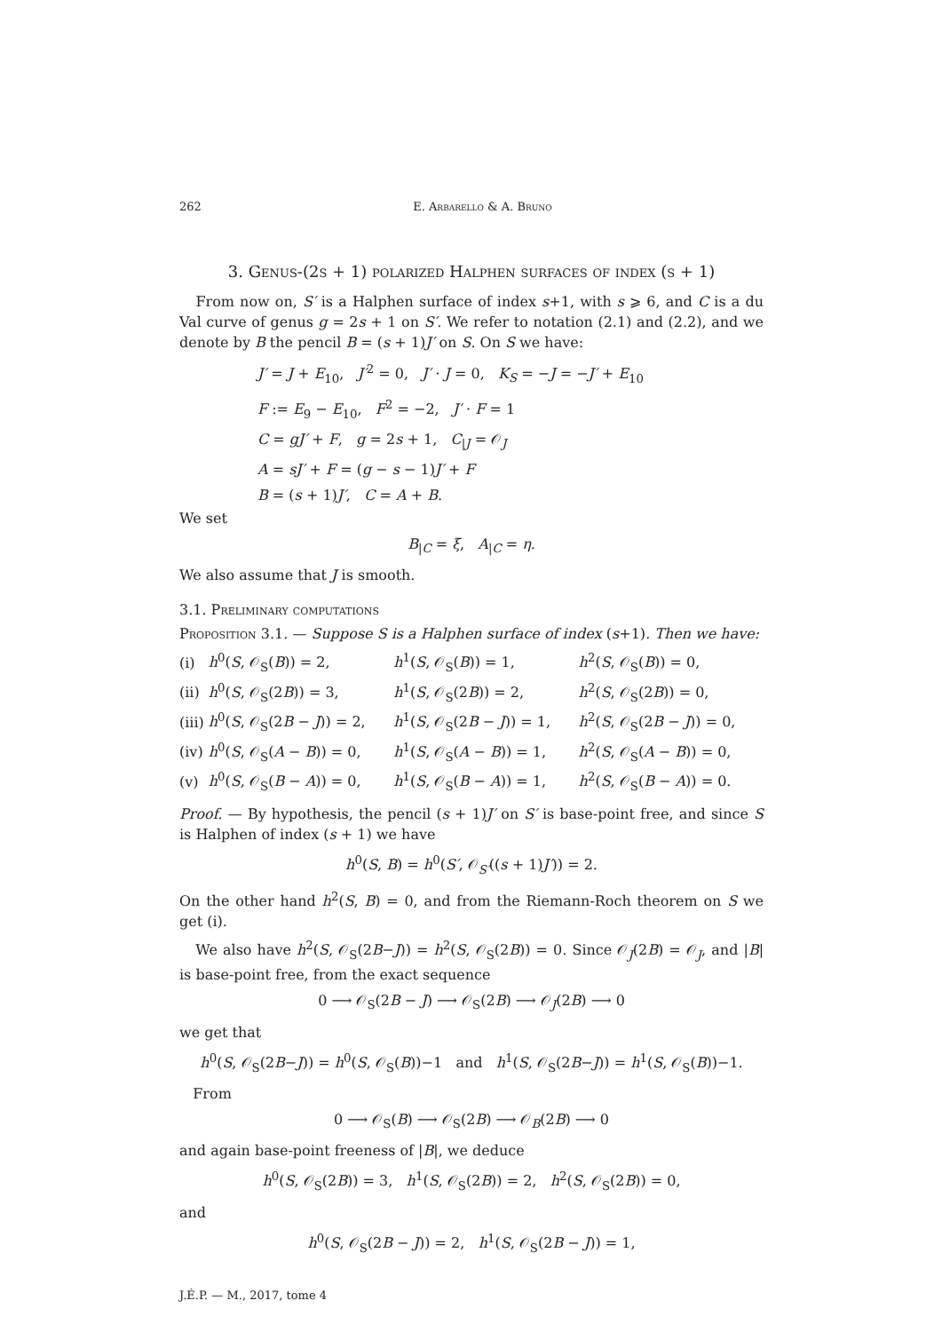262 E. Arbarello & A. Bruno
3. Genus-(2s + 1) polarized Halphen surfaces of index (s + 1)
From now on, S′ is a Halphen surface of index s+1, with s ⩾ 6, and C is a du Val curve of genus g = 2s + 1 on S′. We refer to notation (2.1) and (2.2), and we denote by B the pencil B = (s + 1)J′ on S. On S we have:
J′ = J + E<sub>10</sub>, J′<sup>2</sup> = 0, J′ · J = 0, K<sub>S</sub> = −J = −J′ + E<sub>10</sub>
F := E<sub>9</sub> − E<sub>10</sub>, F<sup>2</sup> = −2, J′ · F = 1
C = gJ′ + F, g = 2s + 1, C<sub>|J</sub> = 𝒪<sub>J</sub>
A = sJ′ + F = (g − s − 1)J′ + F
B = (s + 1)J′, C = A + B.
We set
B<sub>|C</sub> = ξ, A<sub>|C</sub> = η.
We also assume that J is smooth.
3.1. Preliminary computations
Proposition 3.1. — Suppose S is a Halphen surface of index (s+1). Then we have:
| (i) | h<sup>0</sup>( S , 𝒪<sub>S</sub>( B )) = 2, | h<sup>1</sup>( S , 𝒪<sub>S</sub>( B )) = 1, | h<sup>2</sup>( S , 𝒪<sub>S</sub>( B )) = 0, |
| (ii) | h<sup>0</sup>( S , 𝒪<sub>S</sub>(2 B )) = 3, | h<sup>1</sup>( S , 𝒪<sub>S</sub>(2 B )) = 2, | h<sup>2</sup>( S , 𝒪<sub>S</sub>(2 B )) = 0, |
| (iii) | h<sup>0</sup>( S , 𝒪<sub>S</sub>(2 B − J )) = 2, | h<sup>1</sup>( S , 𝒪<sub>S</sub>(2 B − J )) = 1, | h<sup>2</sup>( S , 𝒪<sub>S</sub>(2 B − J )) = 0, |
| (iv) | h<sup>0</sup>( S , 𝒪<sub>S</sub>( A − B )) = 0, | h<sup>1</sup>( S , 𝒪<sub>S</sub>( A − B )) = 1, | h<sup>2</sup>( S , 𝒪<sub>S</sub>( A − B )) = 0, |
| (v) | h<sup>0</sup>( S , 𝒪<sub>S</sub>( B − A )) = 0, | h<sup>1</sup>( S , 𝒪<sub>S</sub>( B − A )) = 1, | h<sup>2</sup>( S , 𝒪<sub>S</sub>( B − A )) = 0. |
Proof. — By hypothesis, the pencil (s + 1)J′ on S′ is base-point free, and since S is Halphen of index (s + 1) we have
h<sup>0</sup>(S, B) = h<sup>0</sup>(S′, 𝒪<sub>S′</sub>((s + 1)J′)) = 2.
On the other hand h<sup>2</sup>(S, B) = 0, and from the Riemann-Roch theorem on S we get (i).
We also have h<sup>2</sup>(S, 𝒪<sub>S</sub>(2B−J)) = h<sup>2</sup>(S, 𝒪<sub>S</sub>(2B)) = 0. Since 𝒪<sub>J</sub>(2B) = 𝒪<sub>J</sub>, and |B| is base-point free, from the exact sequence
0 ⟶ 𝒪<sub>S</sub>(2B − J) ⟶ 𝒪<sub>S</sub>(2B) ⟶ 𝒪<sub>J</sub>(2B) ⟶ 0
we get that
h<sup>0</sup>(S, 𝒪<sub>S</sub>(2B−J)) = h<sup>0</sup>(S, 𝒪<sub>S</sub>(B))−1 and h<sup>1</sup>(S, 𝒪<sub>S</sub>(2B−J)) = h<sup>1</sup>(S, 𝒪<sub>S</sub>(B))−1.
From
0 ⟶ 𝒪<sub>S</sub>(B) ⟶ 𝒪<sub>S</sub>(2B) ⟶ 𝒪<sub>B</sub>(2B) ⟶ 0
and again base-point freeness of |B|, we deduce
h<sup>0</sup>(S, 𝒪<sub>S</sub>(2B)) = 3, h<sup>1</sup>(S, 𝒪<sub>S</sub>(2B)) = 2, h<sup>2</sup>(S, 𝒪<sub>S</sub>(2B)) = 0,
and
h<sup>0</sup>(S, 𝒪<sub>S</sub>(2B − J)) = 2, h<sup>1</sup>(S, 𝒪<sub>S</sub>(2B − J)) = 1,
J.É.P. — M., 2017, tome 4